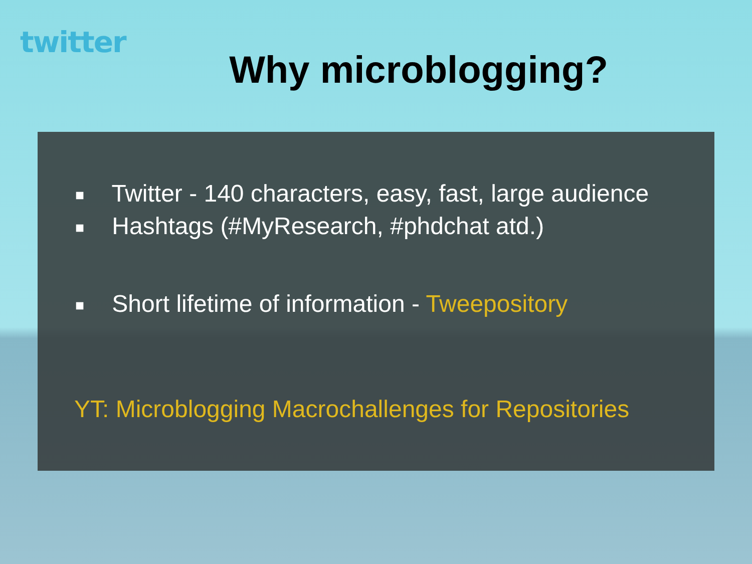twitter
Why microblogging?
■ Twitter - 140 characters, easy, fast, large audience
■ Hashtags (#MyResearch, #phdchat atd.)
■ Short lifetime of information - Tweepository
YT: Microblogging Macrochallenges for Repositories